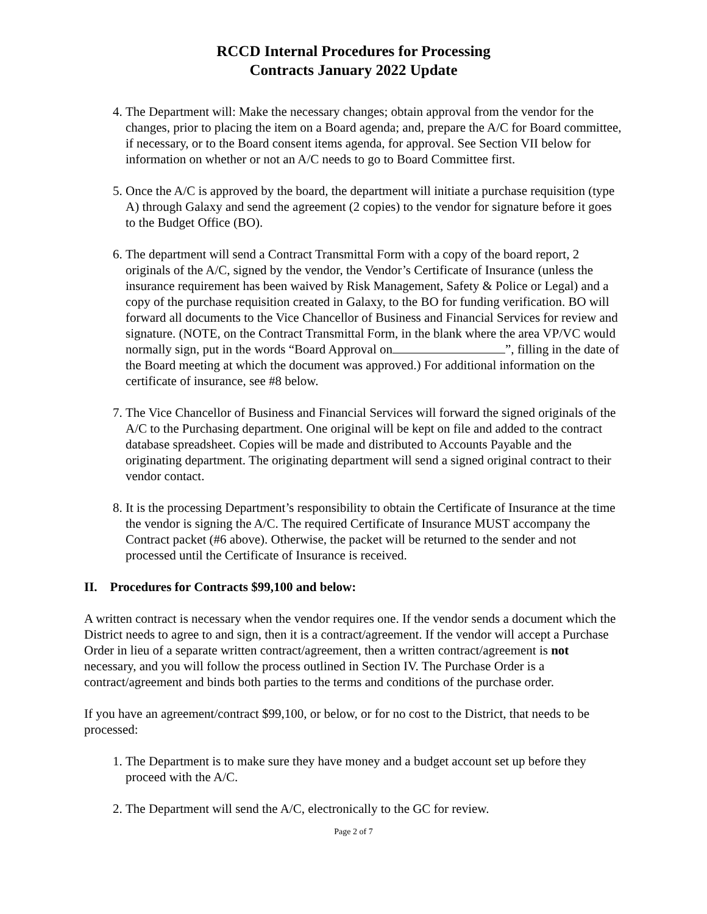RCCD Internal Procedures for Processing
Contracts January 2022 Update
4. The Department will: Make the necessary changes; obtain approval from the vendor for the changes, prior to placing the item on a Board agenda; and, prepare the A/C for Board committee, if necessary, or to the Board consent items agenda, for approval. See Section VII below for information on whether or not an A/C needs to go to Board Committee first.
5. Once the A/C is approved by the board, the department will initiate a purchase requisition (type A) through Galaxy and send the agreement (2 copies) to the vendor for signature before it goes to the Budget Office (BO).
6. The department will send a Contract Transmittal Form with a copy of the board report, 2 originals of the A/C, signed by the vendor, the Vendor’s Certificate of Insurance (unless the insurance requirement has been waived by Risk Management, Safety & Police or Legal) and a copy of the purchase requisition created in Galaxy, to the BO for funding verification. BO will forward all documents to the Vice Chancellor of Business and Financial Services for review and signature. (NOTE, on the Contract Transmittal Form, in the blank where the area VP/VC would normally sign, put in the words “Board Approval on ”, filling in the date of the Board meeting at which the document was approved.) For additional information on the certificate of insurance, see #8 below.
7. The Vice Chancellor of Business and Financial Services will forward the signed originals of the A/C to the Purchasing department. One original will be kept on file and added to the contract database spreadsheet. Copies will be made and distributed to Accounts Payable and the originating department. The originating department will send a signed original contract to their vendor contact.
8. It is the processing Department’s responsibility to obtain the Certificate of Insurance at the time the vendor is signing the A/C. The required Certificate of Insurance MUST accompany the Contract packet (#6 above). Otherwise, the packet will be returned to the sender and not processed until the Certificate of Insurance is received.
II. Procedures for Contracts $99,100 and below:
A written contract is necessary when the vendor requires one. If the vendor sends a document which the District needs to agree to and sign, then it is a contract/agreement. If the vendor will accept a Purchase Order in lieu of a separate written contract/agreement, then a written contract/agreement is not necessary, and you will follow the process outlined in Section IV. The Purchase Order is a contract/agreement and binds both parties to the terms and conditions of the purchase order.
If you have an agreement/contract $99,100, or below, or for no cost to the District, that needs to be processed:
1. The Department is to make sure they have money and a budget account set up before they proceed with the A/C.
2. The Department will send the A/C, electronically to the GC for review.
Page 2 of 7